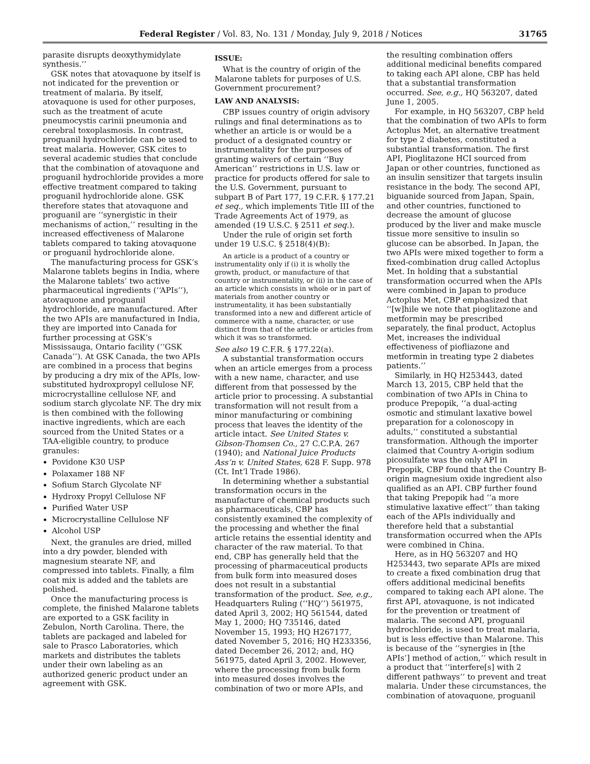Federal Register / Vol. 83, No. 131 / Monday, July 9, 2018 / Notices 31765
parasite disrupts deoxythymidylate synthesis.’’
GSK notes that atovaquone by itself is not indicated for the prevention or treatment of malaria. By itself, atovaquone is used for other purposes, such as the treatment of acute pneumocystis carinii pneumonia and cerebral toxoplasmosis. In contrast, proguanil hydrochloride can be used to treat malaria. However, GSK cites to several academic studies that conclude that the combination of atovaquone and proguanil hydrochloride provides a more effective treatment compared to taking proguanil hydrochloride alone. GSK therefore states that atovaquone and proguanil are ‘‘synergistic in their mechanisms of action,’’ resulting in the increased effectiveness of Malarone tablets compared to taking atovaquone or proguanil hydrochloride alone.
The manufacturing process for GSK’s Malarone tablets begins in India, where the Malarone tablets’ two active pharmaceutical ingredients (‘‘APIs’’), atovaquone and proguanil hydrochloride, are manufactured. After the two APIs are manufactured in India, they are imported into Canada for further processing at GSK’s Mississauga, Ontario facility (‘‘GSK Canada’’). At GSK Canada, the two APIs are combined in a process that begins by producing a dry mix of the APIs, low-substituted hydroxpropyl cellulose NF, microcrystalline cellulose NF, and sodium starch glycolate NF. The dry mix is then combined with the following inactive ingredients, which are each sourced from the United States or a TAA-eligible country, to produce granules:
Povidone K30 USP
Polaxamer 188 NF
Sofium Starch Glycolate NF
Hydroxy Propyl Cellulose NF
Purified Water USP
Microcrystalline Cellulose NF
Alcohol USP
Next, the granules are dried, milled into a dry powder, blended with magnesium stearate NF, and compressed into tablets. Finally, a film coat mix is added and the tablets are polished.
Once the manufacturing process is complete, the finished Malarone tablets are exported to a GSK facility in Zebulon, North Carolina. There, the tablets are packaged and labeled for sale to Prasco Laboratories, which markets and distributes the tablets under their own labeling as an authorized generic product under an agreement with GSK.
ISSUE:
What is the country of origin of the Malarone tablets for purposes of U.S. Government procurement?
LAW AND ANALYSIS:
CBP issues country of origin advisory rulings and final determinations as to whether an article is or would be a product of a designated country or instrumentality for the purposes of granting waivers of certain ‘‘Buy American’’ restrictions in U.S. law or practice for products offered for sale to the U.S. Government, pursuant to subpart B of Part 177, 19 C.F.R. § 177.21 et seq., which implements Title III of the Trade Agreements Act of 1979, as amended (19 U.S.C. § 2511 et seq.).
Under the rule of origin set forth under 19 U.S.C. § 2518(4)(B):
An article is a product of a country or instrumentality only if (i) it is wholly the growth, product, or manufacture of that country or instrumentality, or (ii) in the case of an article which consists in whole or in part of materials from another country or instrumentality, it has been substantially transformed into a new and different article of commerce with a name, character, or use distinct from that of the article or articles from which it was so transformed.
See also 19 C.F.R. § 177.22(a).
A substantial transformation occurs when an article emerges from a process with a new name, character, and use different from that possessed by the article prior to processing. A substantial transformation will not result from a minor manufacturing or combining process that leaves the identity of the article intact. See United States v. Gibson-Thomsen Co., 27 C.C.P.A. 267 (1940); and National Juice Products Ass’n v. United States, 628 F. Supp. 978 (Ct. Int’l Trade 1986).
In determining whether a substantial transformation occurs in the manufacture of chemical products such as pharmaceuticals, CBP has consistently examined the complexity of the processing and whether the final article retains the essential identity and character of the raw material. To that end, CBP has generally held that the processing of pharmaceutical products from bulk form into measured doses does not result in a substantial transformation of the product. See, e.g., Headquarters Ruling (‘‘HQ’’) 561975, dated April 3, 2002; HQ 561544, dated May 1, 2000; HQ 735146, dated November 15, 1993; HQ H267177, dated November 5, 2016; HQ H233356, dated December 26, 2012; and, HQ 561975, dated April 3, 2002. However, where the processing from bulk form into measured doses involves the combination of two or more APIs, and
the resulting combination offers additional medicinal benefits compared to taking each API alone, CBP has held that a substantial transformation occurred. See, e.g., HQ 563207, dated June 1, 2005.
For example, in HQ 563207, CBP held that the combination of two APIs to form Actoplus Met, an alternative treatment for type 2 diabetes, constituted a substantial transformation. The first API, Pioglitazone HCI sourced from Japan or other countries, functioned as an insulin sensitizer that targets insulin resistance in the body. The second API, biguanide sourced from Japan, Spain, and other countries, functioned to decrease the amount of glucose produced by the liver and make muscle tissue more sensitive to insulin so glucose can be absorbed. In Japan, the two APIs were mixed together to form a fixed-combination drug called Actoplus Met. In holding that a substantial transformation occurred when the APIs were combined in Japan to produce Actoplus Met, CBP emphasized that ‘‘[w]hile we note that pioglitazone and metformin may be prescribed separately, the final product, Actoplus Met, increases the individual effectiveness of piofliazone and metformin in treating type 2 diabetes patients.’’
Similarly, in HQ H253443, dated March 13, 2015, CBP held that the combination of two APIs in China to produce Prepopik, ‘‘a dual-acting osmotic and stimulant laxative bowel preparation for a colonoscopy in adults,’’ constituted a substantial transformation. Although the importer claimed that Country A-origin sodium picosulfate was the only API in Prepopik, CBP found that the Country B-origin magnesium oxide ingredient also qualified as an API. CBP further found that taking Prepopik had ‘‘a more stimulative laxative effect’’ than taking each of the APIs individually and therefore held that a substantial transformation occurred when the APIs were combined in China.
Here, as in HQ 563207 and HQ H253443, two separate APIs are mixed to create a fixed combination drug that offers additional medicinal benefits compared to taking each API alone. The first API, atovaquone, is not indicated for the prevention or treatment of malaria. The second API, proguanil hydrochloride, is used to treat malaria, but is less effective than Malarone. This is because of the ‘‘synergies in [the APIs’] method of action,’’ which result in a product that ‘‘interfere[s] with 2 different pathways’’ to prevent and treat malaria. Under these circumstances, the combination of atovaquone, proguanil